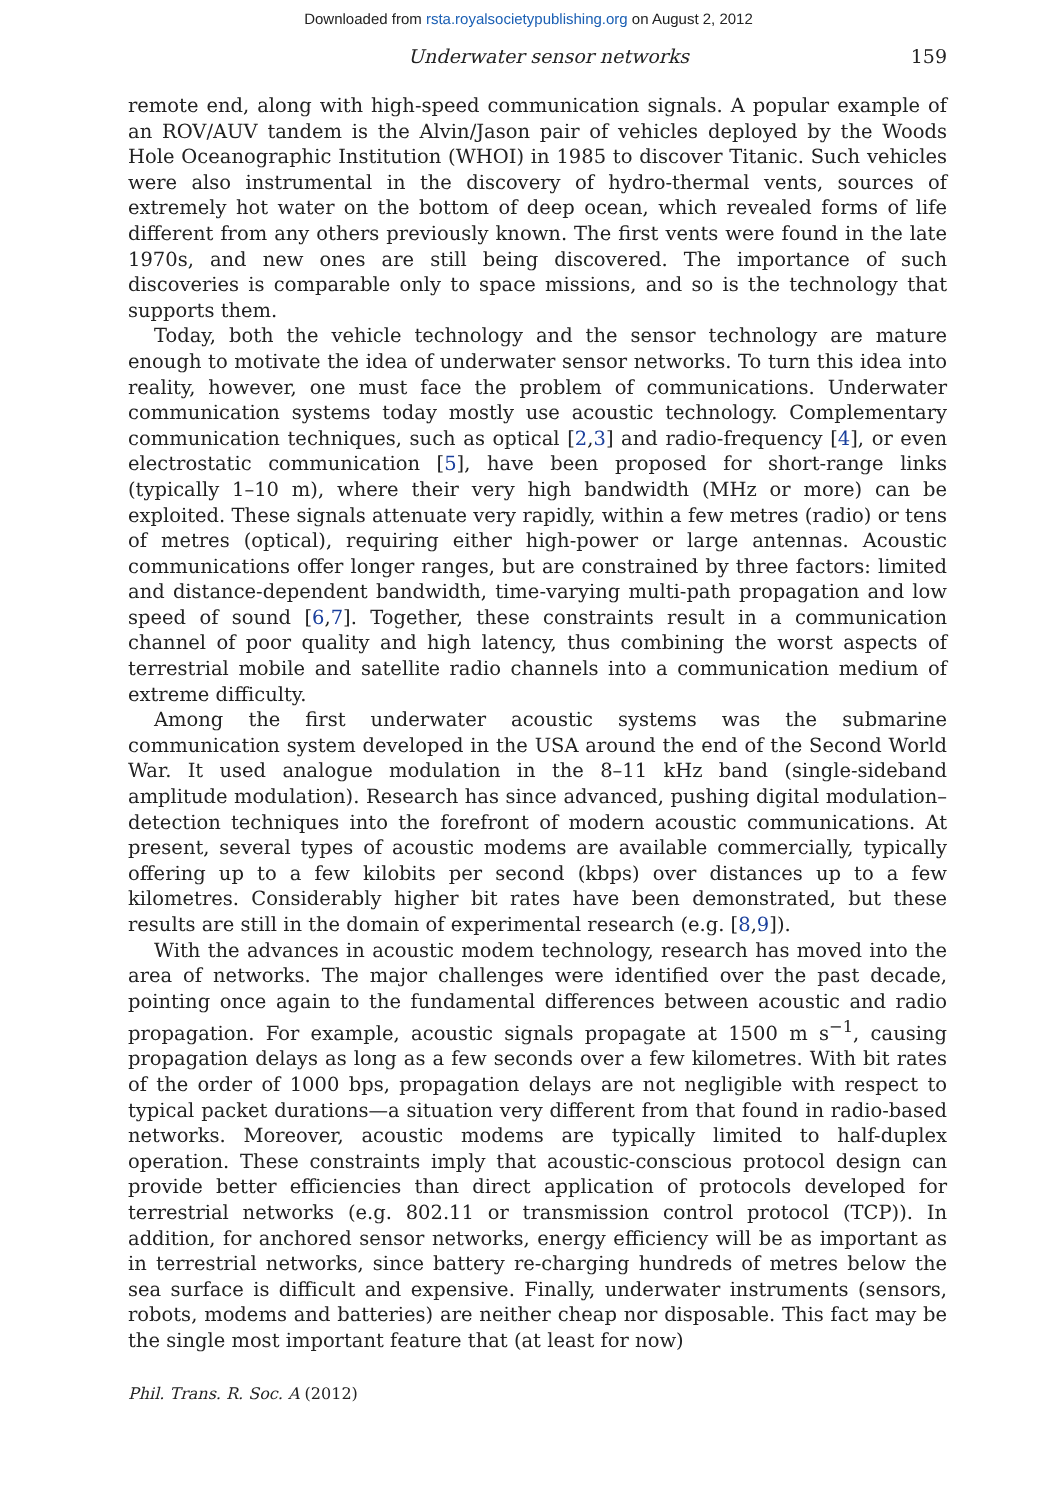Downloaded from rsta.royalsocietypublishing.org on August 2, 2012
Underwater sensor networks 159
remote end, along with high-speed communication signals. A popular example of an ROV/AUV tandem is the Alvin/Jason pair of vehicles deployed by the Woods Hole Oceanographic Institution (WHOI) in 1985 to discover Titanic. Such vehicles were also instrumental in the discovery of hydro-thermal vents, sources of extremely hot water on the bottom of deep ocean, which revealed forms of life different from any others previously known. The first vents were found in the late 1970s, and new ones are still being discovered. The importance of such discoveries is comparable only to space missions, and so is the technology that supports them.
Today, both the vehicle technology and the sensor technology are mature enough to motivate the idea of underwater sensor networks. To turn this idea into reality, however, one must face the problem of communications. Underwater communication systems today mostly use acoustic technology. Complementary communication techniques, such as optical [2,3] and radio-frequency [4], or even electrostatic communication [5], have been proposed for short-range links (typically 1–10 m), where their very high bandwidth (MHz or more) can be exploited. These signals attenuate very rapidly, within a few metres (radio) or tens of metres (optical), requiring either high-power or large antennas. Acoustic communications offer longer ranges, but are constrained by three factors: limited and distance-dependent bandwidth, time-varying multi-path propagation and low speed of sound [6,7]. Together, these constraints result in a communication channel of poor quality and high latency, thus combining the worst aspects of terrestrial mobile and satellite radio channels into a communication medium of extreme difficulty.
Among the first underwater acoustic systems was the submarine communication system developed in the USA around the end of the Second World War. It used analogue modulation in the 8–11 kHz band (single-sideband amplitude modulation). Research has since advanced, pushing digital modulation–detection techniques into the forefront of modern acoustic communications. At present, several types of acoustic modems are available commercially, typically offering up to a few kilobits per second (kbps) over distances up to a few kilometres. Considerably higher bit rates have been demonstrated, but these results are still in the domain of experimental research (e.g. [8,9]).
With the advances in acoustic modem technology, research has moved into the area of networks. The major challenges were identified over the past decade, pointing once again to the fundamental differences between acoustic and radio propagation. For example, acoustic signals propagate at 1500 m s<sup>−1</sup>, causing propagation delays as long as a few seconds over a few kilometres. With bit rates of the order of 1000 bps, propagation delays are not negligible with respect to typical packet durations—a situation very different from that found in radio-based networks. Moreover, acoustic modems are typically limited to half-duplex operation. These constraints imply that acoustic-conscious protocol design can provide better efficiencies than direct application of protocols developed for terrestrial networks (e.g. 802.11 or transmission control protocol (TCP)). In addition, for anchored sensor networks, energy efficiency will be as important as in terrestrial networks, since battery re-charging hundreds of metres below the sea surface is difficult and expensive. Finally, underwater instruments (sensors, robots, modems and batteries) are neither cheap nor disposable. This fact may be the single most important feature that (at least for now)
Phil. Trans. R. Soc. A (2012)